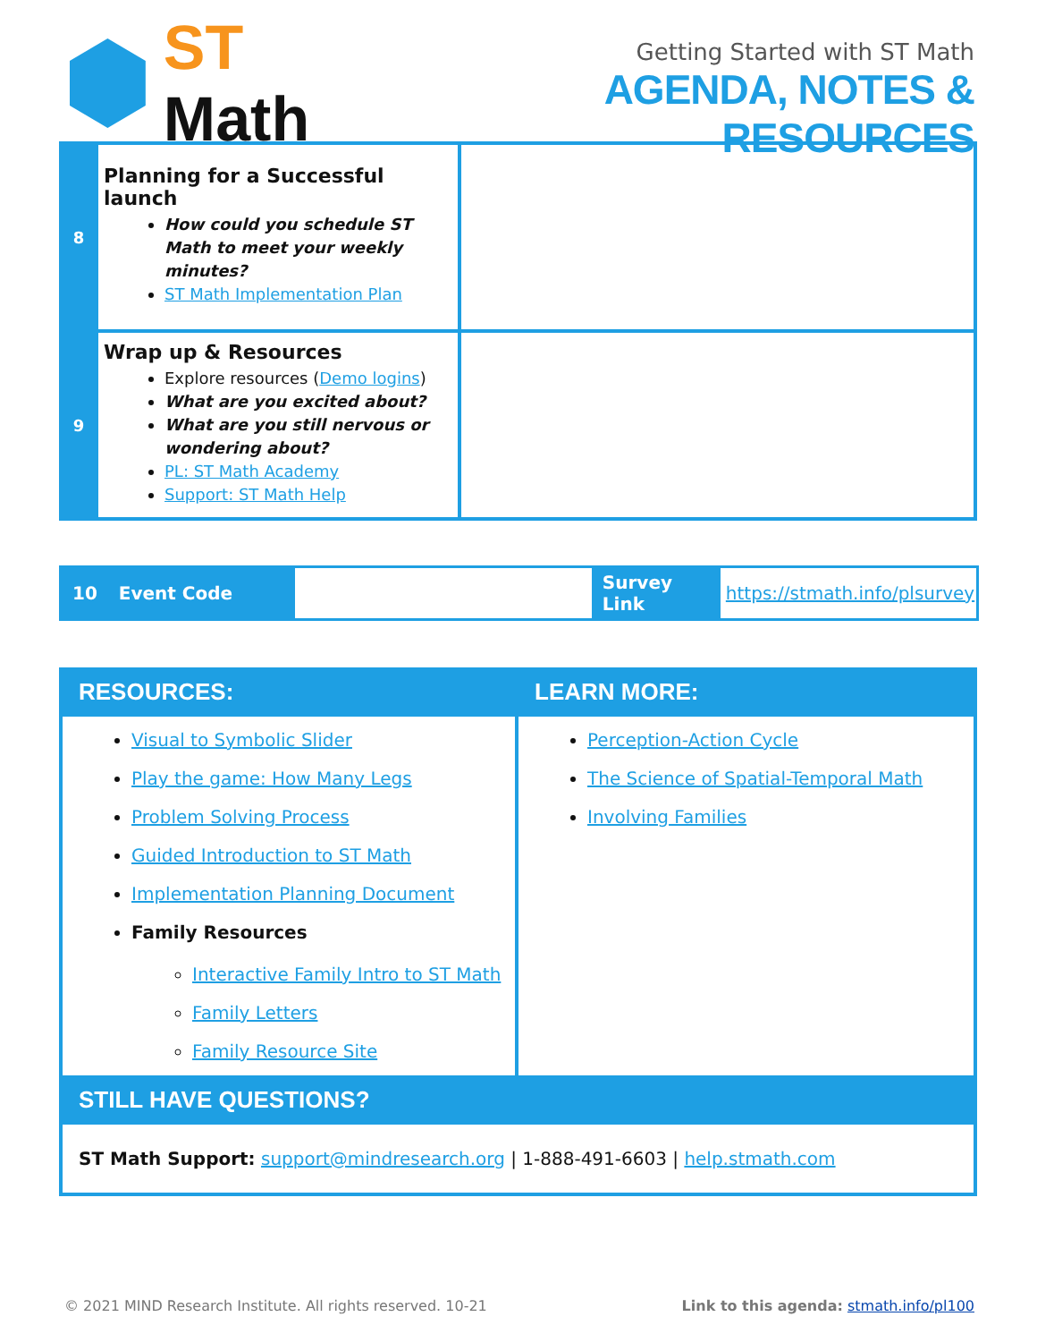ST Math
Getting Started with ST Math
AGENDA, NOTES & RESOURCES
| 8 | Planning for a Successful launch How could you schedule ST Math to meet your weekly minutes? ST Math Implementation Plan | |
| 9 | Wrap up & Resources Explore resources ( Demo logins ) What are you excited about? What are you still nervous or wondering about? PL: ST Math Academy Support: ST Math Help | |
| 10 | Event Code | | Survey Link | https://stmath.info/plsurvey |
| RESOURCES: | LEARN MORE: |
| --- | --- |
| Visual to Symbolic Slider Play the game: How Many Legs Problem Solving Process Guided Introduction to ST Math Implementation Planning Document Family Resources Interactive Family Intro to ST Math Family Letters Family Resource Site | Perception-Action Cycle The Science of Spatial-Temporal Math Involving Families |
| STILL HAVE QUESTIONS? | |
| ST Math Support: support@mindresearch.org / 1-888-491-6603 / help.stmath.com | |
© 2021 MIND Research Institute. All rights reserved. 10-21 Link to this agenda: stmath.info/pl100